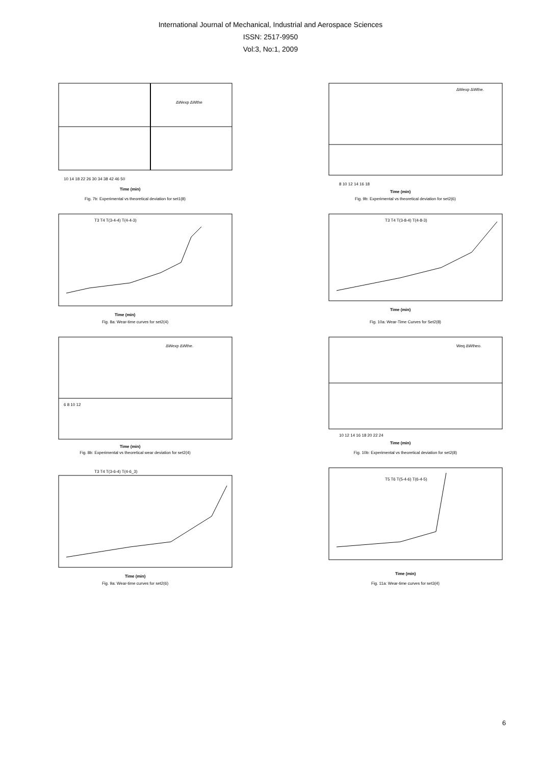International Journal of Mechanical, Industrial and Aerospace Sciences
ISSN: 2517-9950
Vol:3, No:1, 2009
10 14 18 22 26 30 34 38 42 46 50
Time (min)
ΔWexp ΔWthe
Fig. 7b: Experimental vs theoretical deviation for set1(8)
8 10 12 14 16 18
Time (min)
ΔWexp ΔWthe.
Fig. 9b: Experimental vs theoretical deviation for set2(6)
T3 T4 T(3-4-4) T(4-4-3)
Time (min)
Fig. 8a: Wear-time curves for set2(4)
T3 T4 T(3-8-4) T(4-8-3)
Time (min)
Fig. 10a: Wear-Time Curves for Set2(8)
6 8 10 12
ΔWexp ΔWthe.
Time (min)
Fig. 8b: Experimental vs theoretical wear deviation for set2(4)
10 12 14 16 18 20 22 24
Weq ΔWtheo.
Time (min)
Fig. 10b: Experimental vs theoretical deviation for set2(8)
T3 T4 T(3-6-4) T(4-6_3)
Time (min)
Fig. 9a: Wear-time curves for set2(6)
T5 T6 T(5-4-6) T(6-4-5)
Time (min)
Fig. 11a: Wear-time curves for set3(4)
6